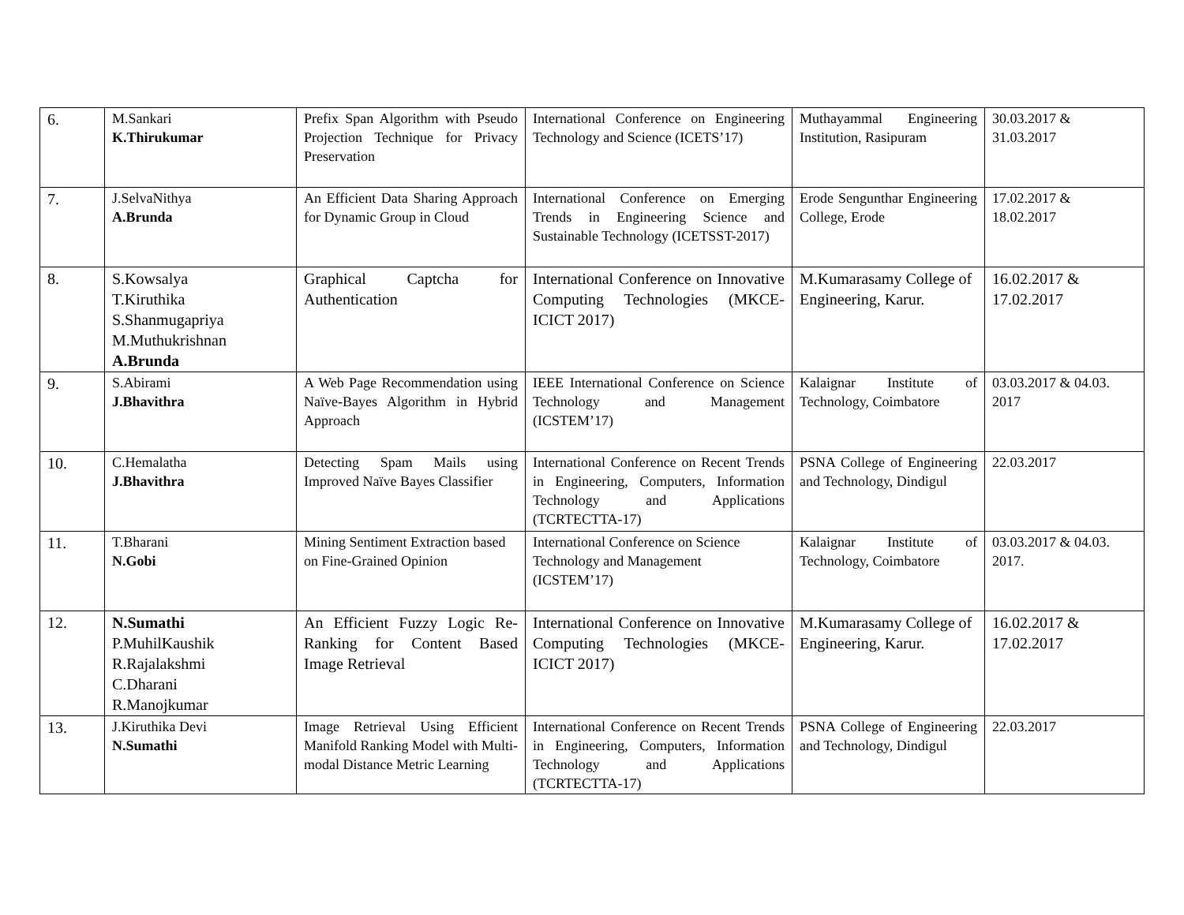| 6. | M.Sankari K.Thirukumar | Prefix Span Algorithm with Pseudo Projection Technique for Privacy Preservation | International Conference on Engineering Technology and Science (ICETS’17) | Muthayammal Engineering Institution, Rasipuram | 30.03.2017 & 31.03.2017 |
| 7. | J.SelvaNithya A.Brunda | An Efficient Data Sharing Approach for Dynamic Group in Cloud | International Conference on Emerging Trends in Engineering Science and Sustainable Technology (ICETSST-2017) | Erode Sengunthar Engineering College, Erode | 17.02.2017 & 18.02.2017 |
| 8. | S.Kowsalya T.Kiruthika S.Shanmugapriya M.Muthukrishnan A.Brunda | Graphical Captcha for Authentication | International Conference on Innovative Computing Technologies (MKCE-ICICT 2017) | M.Kumarasamy College of Engineering, Karur. | 16.02.2017 & 17.02.2017 |
| 9. | S.Abirami J.Bhavithra | A Web Page Recommendation using Naïve-Bayes Algorithm in Hybrid Approach | IEEE International Conference on Science Technology and Management (ICSTEM’17) | Kalaignar Institute of Technology, Coimbatore | 03.03.2017 & 04.03. 2017 |
| 10. | C.Hemalatha J.Bhavithra | Detecting Spam Mails using Improved Naïve Bayes Classifier | International Conference on Recent Trends in Engineering, Computers, Information Technology and Applications (TCRTECTTA-17) | PSNA College of Engineering and Technology, Dindigul | 22.03.2017 |
| 11. | T.Bharani N.Gobi | Mining Sentiment Extraction based on Fine-Grained Opinion | International Conference on Science Technology and Management (ICSTEM’17) | Kalaignar Institute of Technology, Coimbatore | 03.03.2017 & 04.03. 2017. |
| 12. | N.Sumathi P.MuhilKaushik R.Rajalakshmi C.Dharani R.Manojkumar | An Efficient Fuzzy Logic Re-Ranking for Content Based Image Retrieval | International Conference on Innovative Computing Technologies (MKCE-ICICT 2017) | M.Kumarasamy College of Engineering, Karur. | 16.02.2017 & 17.02.2017 |
| 13. | J.Kiruthika Devi N.Sumathi | Image Retrieval Using Efficient Manifold Ranking Model with Multi-modal Distance Metric Learning | International Conference on Recent Trends in Engineering, Computers, Information Technology and Applications (TCRTECTTA-17) | PSNA College of Engineering and Technology, Dindigul | 22.03.2017 |